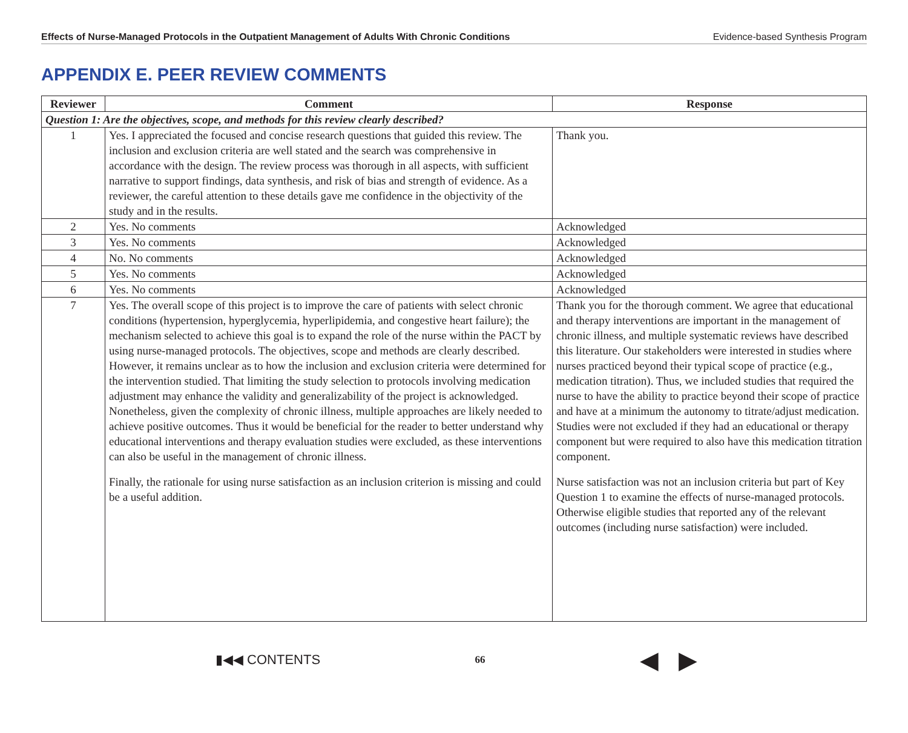Effects of Nurse-Managed Protocols in the Outpatient Management of Adults With Chronic Conditions Evidence-based Synthesis Program
APPENDIX E. PEER REVIEW COMMENTS
| Reviewer | Comment | Response |
| --- | --- | --- |
| Question 1: Are the objectives, scope, and methods for this review clearly described? | | |
| 1 | Yes. I appreciated the focused and concise research questions that guided this review. The inclusion and exclusion criteria are well stated and the search was comprehensive in accordance with the design. The review process was thorough in all aspects, with sufficient narrative to support findings, data synthesis, and risk of bias and strength of evidence. As a reviewer, the careful attention to these details gave me confidence in the objectivity of the study and in the results. | Thank you. |
| 2 | Yes. No comments | Acknowledged |
| 3 | Yes. No comments | Acknowledged |
| 4 | No. No comments | Acknowledged |
| 5 | Yes. No comments | Acknowledged |
| 6 | Yes. No comments | Acknowledged |
| 7 | Yes. The overall scope of this project is to improve the care of patients with select chronic conditions (hypertension, hyperglycemia, hyperlipidemia, and congestive heart failure); the mechanism selected to achieve this goal is to expand the role of the nurse within the PACT by using nurse-managed protocols. The objectives, scope and methods are clearly described. However, it remains unclear as to how the inclusion and exclusion criteria were determined for the intervention studied. That limiting the study selection to protocols involving medication adjustment may enhance the validity and generalizability of the project is acknowledged. Nonetheless, given the complexity of chronic illness, multiple approaches are likely needed to achieve positive outcomes. Thus it would be beneficial for the reader to better understand why educational interventions and therapy evaluation studies were excluded, as these interventions can also be useful in the management of chronic illness. Finally, the rationale for using nurse satisfaction as an inclusion criterion is missing and could be a useful addition. | Thank you for the thorough comment. We agree that educational and therapy interventions are important in the management of chronic illness, and multiple systematic reviews have described this literature. Our stakeholders were interested in studies where nurses practiced beyond their typical scope of practice (e.g., medication titration). Thus, we included studies that required the nurse to have the ability to practice beyond their scope of practice and have at a minimum the autonomy to titrate/adjust medication. Studies were not excluded if they had an educational or therapy component but were required to also have this medication titration component. Nurse satisfaction was not an inclusion criteria but part of Key Question 1 to examine the effects of nurse-managed protocols. Otherwise eligible studies that reported any of the relevant outcomes (including nurse satisfaction) were included. |
▮◀◀ CONTENTS 66 ◀ ▶